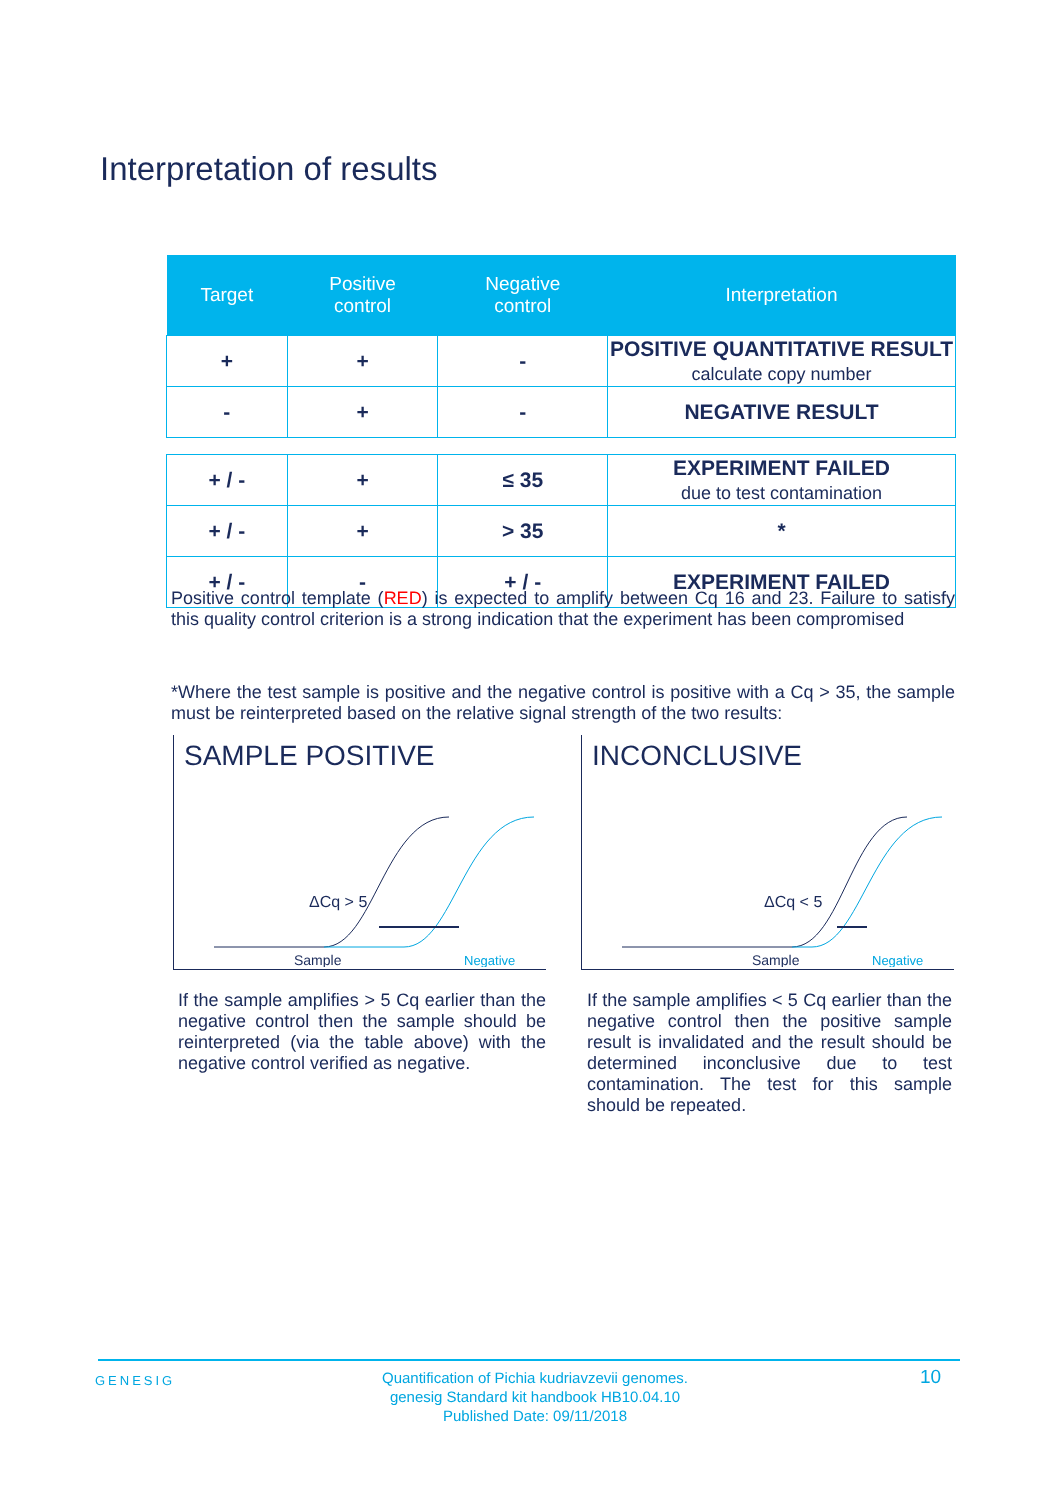Interpretation of results
| Target | Positive control | Negative control | Interpretation |
| --- | --- | --- | --- |
| + | + | - | POSITIVE QUANTITATIVE RESULT calculate copy number |
| - | + | - | NEGATIVE RESULT |
| + / - | + | ≤ 35 | EXPERIMENT FAILED due to test contamination |
| + / - | + | > 35 | * |
| + / - | - | + / - | EXPERIMENT FAILED |
Positive control template (RED) is expected to amplify between Cq 16 and 23. Failure to satisfy this quality control criterion is a strong indication that the experiment has been compromised
*Where the test sample is positive and the negative control is positive with a Cq > 35, the sample must be reinterpreted based on the relative signal strength of the two results:
SAMPLE POSITIVE
ΔCq > 5
Sample
Negative
INCONCLUSIVE
ΔCq < 5
Sample
Negative
If the sample amplifies > 5 Cq earlier than the negative control then the sample should be reinterpreted (via the table above) with the negative control verified as negative.
If the sample amplifies < 5 Cq earlier than the negative control then the positive sample result is invalidated and the result should be determined inconclusive due to test contamination. The test for this sample should be repeated.
GENESIG
Quantification of Pichia kudriavzevii genomes.
genesig Standard kit handbook HB10.04.10
Published Date: 09/11/2018
10